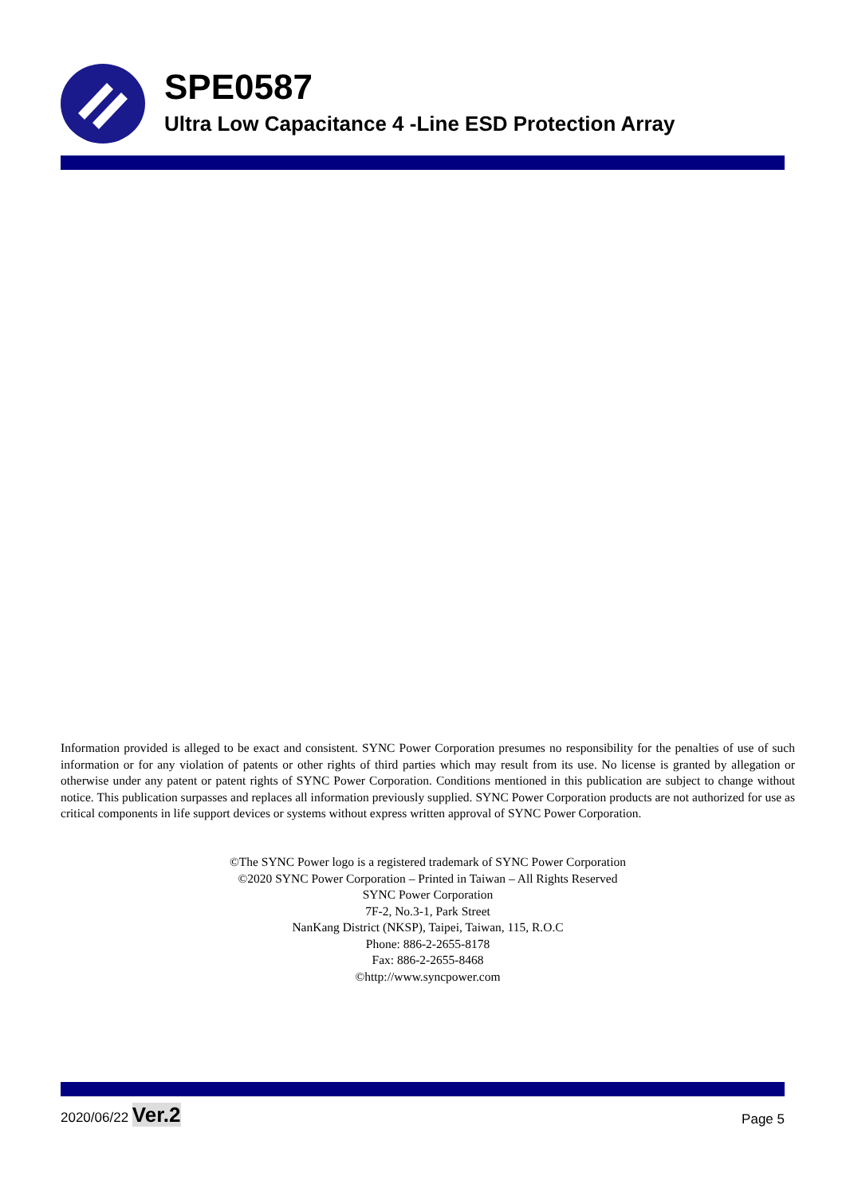SPE0587
Ultra Low Capacitance 4 -Line ESD Protection Array
Information provided is alleged to be exact and consistent. SYNC Power Corporation presumes no responsibility for the penalties of use of such information or for any violation of patents or other rights of third parties which may result from its use. No license is granted by allegation or otherwise under any patent or patent rights of SYNC Power Corporation. Conditions mentioned in this publication are subject to change without notice. This publication surpasses and replaces all information previously supplied. SYNC Power Corporation products are not authorized for use as critical components in life support devices or systems without express written approval of SYNC Power Corporation.
©The SYNC Power logo is a registered trademark of SYNC Power Corporation
©2020 SYNC Power Corporation – Printed in Taiwan – All Rights Reserved
SYNC Power Corporation
7F-2, No.3-1, Park Street
NanKang District (NKSP), Taipei, Taiwan, 115, R.O.C
Phone: 886-2-2655-8178
Fax: 886-2-2655-8468
©http://www.syncpower.com
2020/06/22 Ver.2 Page 5